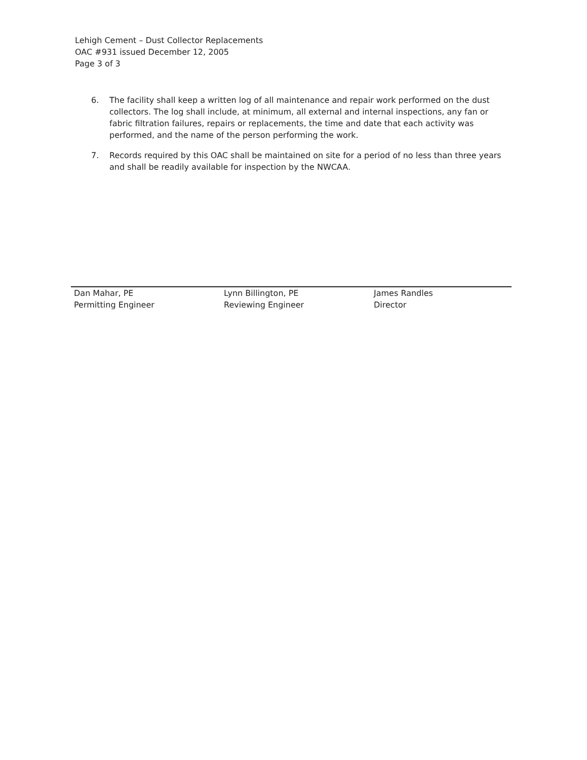Lehigh Cement – Dust Collector Replacements
OAC #931 issued December 12, 2005
Page 3 of 3
6. The facility shall keep a written log of all maintenance and repair work performed on the dust collectors. The log shall include, at minimum, all external and internal inspections, any fan or fabric filtration failures, repairs or replacements, the time and date that each activity was performed, and the name of the person performing the work.
7. Records required by this OAC shall be maintained on site for a period of no less than three years and shall be readily available for inspection by the NWCAA.
Dan Mahar, PE
Permitting Engineer
Lynn Billington, PE
Reviewing Engineer
James Randles
Director